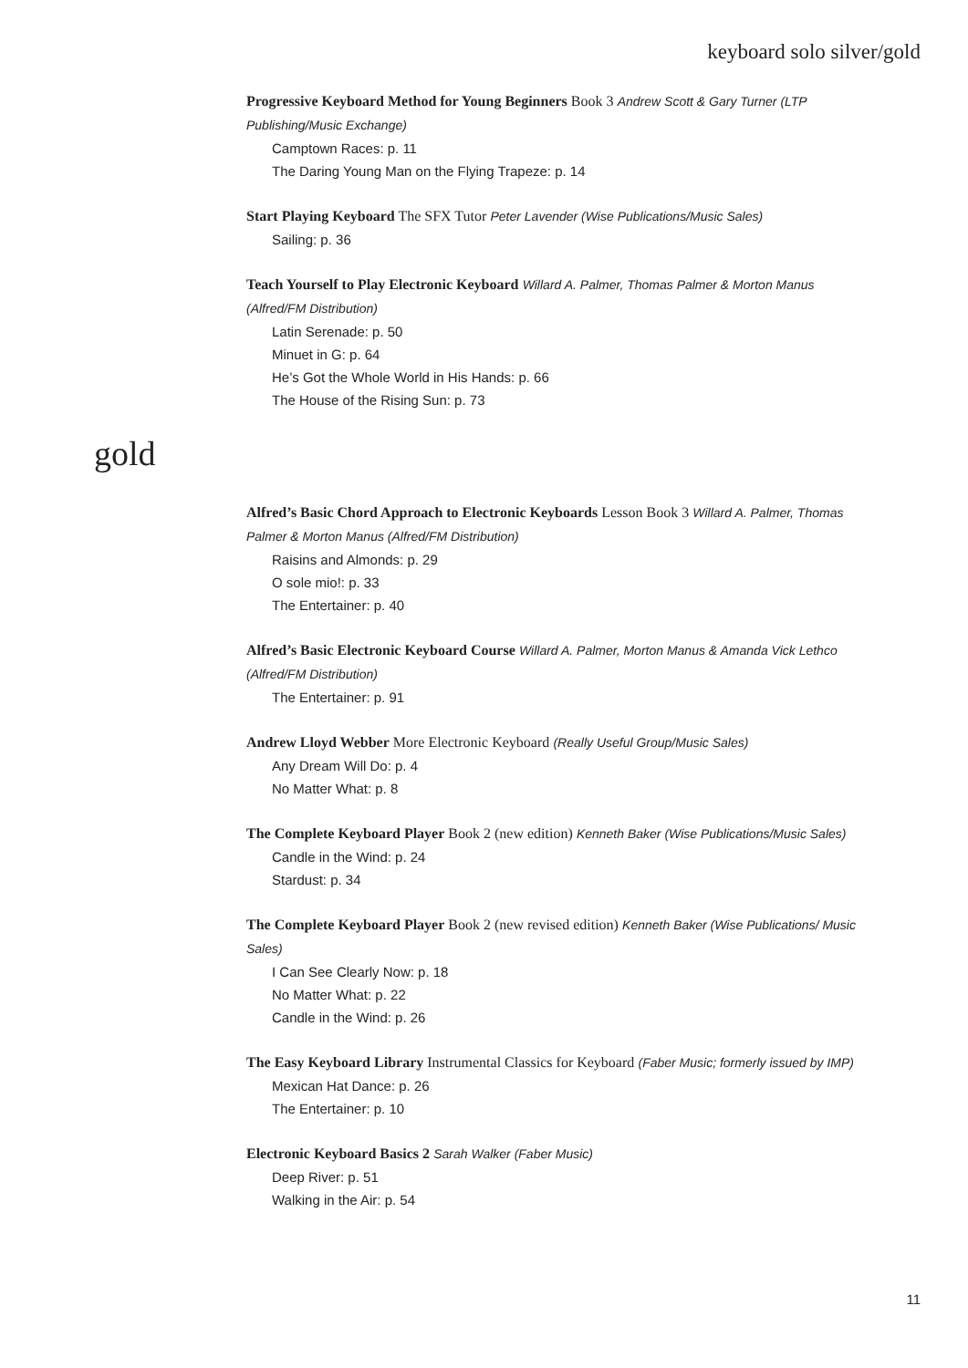keyboard solo silver/gold
Progressive Keyboard Method for Young Beginners Book 3 Andrew Scott & Gary Turner (LTP Publishing/Music Exchange)
Camptown Races: p. 11
The Daring Young Man on the Flying Trapeze: p. 14
Start Playing Keyboard The SFX Tutor Peter Lavender (Wise Publications/Music Sales)
Sailing: p. 36
Teach Yourself to Play Electronic Keyboard Willard A. Palmer, Thomas Palmer & Morton Manus (Alfred/FM Distribution)
Latin Serenade: p. 50
Minuet in G: p. 64
He’s Got the Whole World in His Hands: p. 66
The House of the Rising Sun: p. 73
gold
Alfred’s Basic Chord Approach to Electronic Keyboards Lesson Book 3 Willard A. Palmer, Thomas Palmer & Morton Manus (Alfred/FM Distribution)
Raisins and Almonds: p. 29
O sole mio!: p. 33
The Entertainer: p. 40
Alfred’s Basic Electronic Keyboard Course Willard A. Palmer, Morton Manus & Amanda Vick Lethco (Alfred/FM Distribution)
The Entertainer: p. 91
Andrew Lloyd Webber More Electronic Keyboard (Really Useful Group/Music Sales)
Any Dream Will Do: p. 4
No Matter What: p. 8
The Complete Keyboard Player Book 2 (new edition) Kenneth Baker (Wise Publications/Music Sales)
Candle in the Wind: p. 24
Stardust: p. 34
The Complete Keyboard Player Book 2 (new revised edition) Kenneth Baker (Wise Publications/ Music Sales)
I Can See Clearly Now: p. 18
No Matter What: p. 22
Candle in the Wind: p. 26
The Easy Keyboard Library Instrumental Classics for Keyboard (Faber Music; formerly issued by IMP)
Mexican Hat Dance: p. 26
The Entertainer: p. 10
Electronic Keyboard Basics 2 Sarah Walker (Faber Music)
Deep River: p. 51
Walking in the Air: p. 54
11